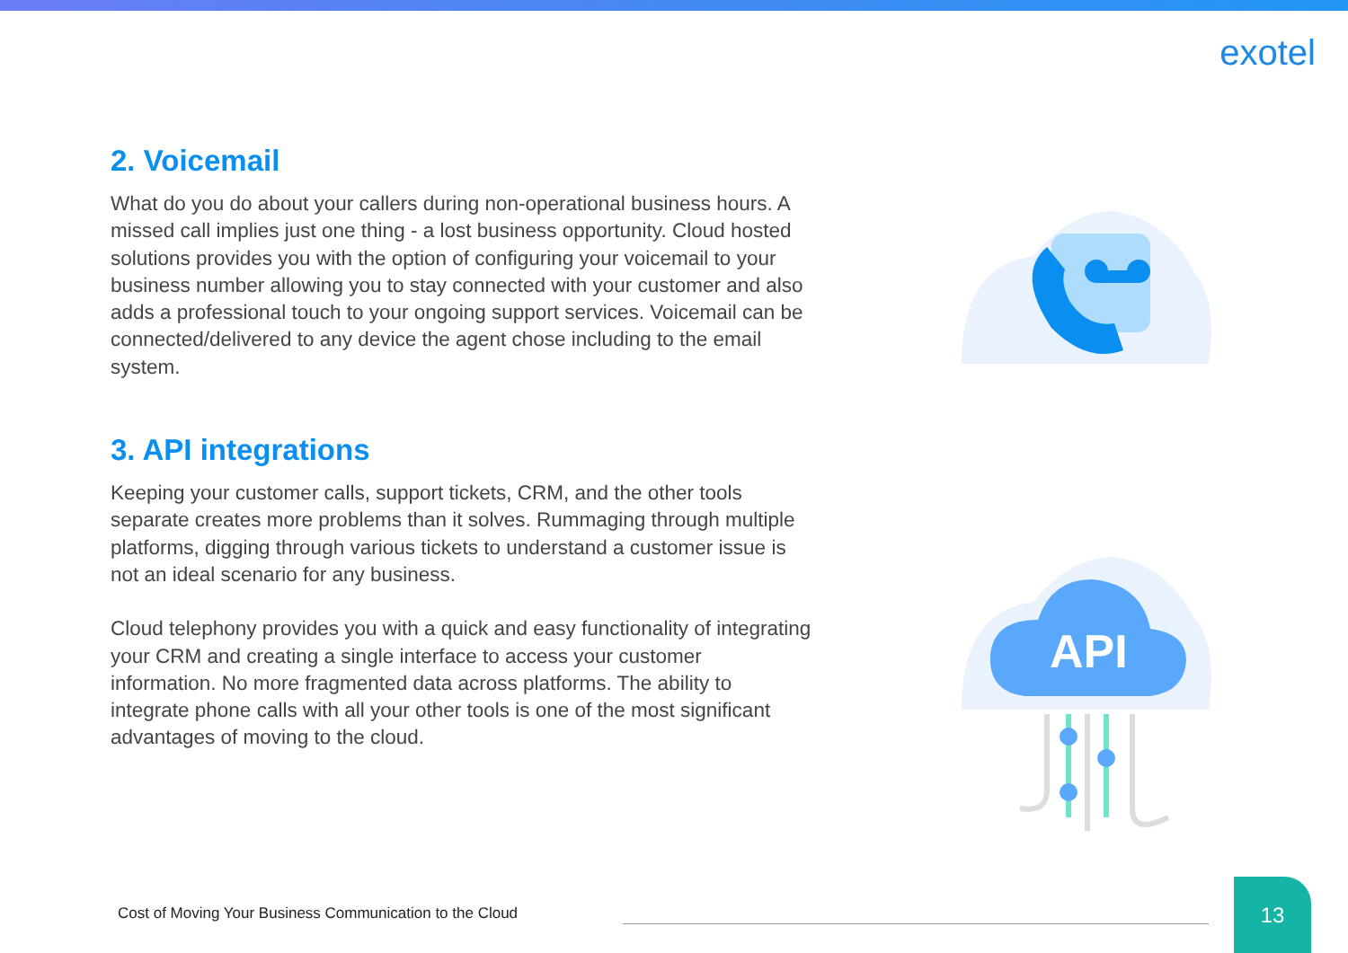exotel
2. Voicemail
What do you do about your callers during non-operational business hours. A missed call implies just one thing - a lost business opportunity. Cloud hosted solutions provides you with the option of configuring your voicemail to your business number allowing you to stay connected with your customer and also adds a professional touch to your ongoing support services. Voicemail can be connected/delivered to any device the agent chose including to the email system.
3. API integrations
Keeping your customer calls, support tickets, CRM, and the other tools separate creates more problems than it solves. Rummaging through multiple platforms, digging through various tickets to understand a customer issue is not an ideal scenario for any business.
Cloud telephony provides you with a quick and easy functionality of integrating your CRM and creating a single interface to access your customer information. No more fragmented data across platforms. The ability to integrate phone calls with all your other tools is one of the most significant advantages of moving to the cloud.
API
Cost of Moving Your Business Communication to the Cloud
13